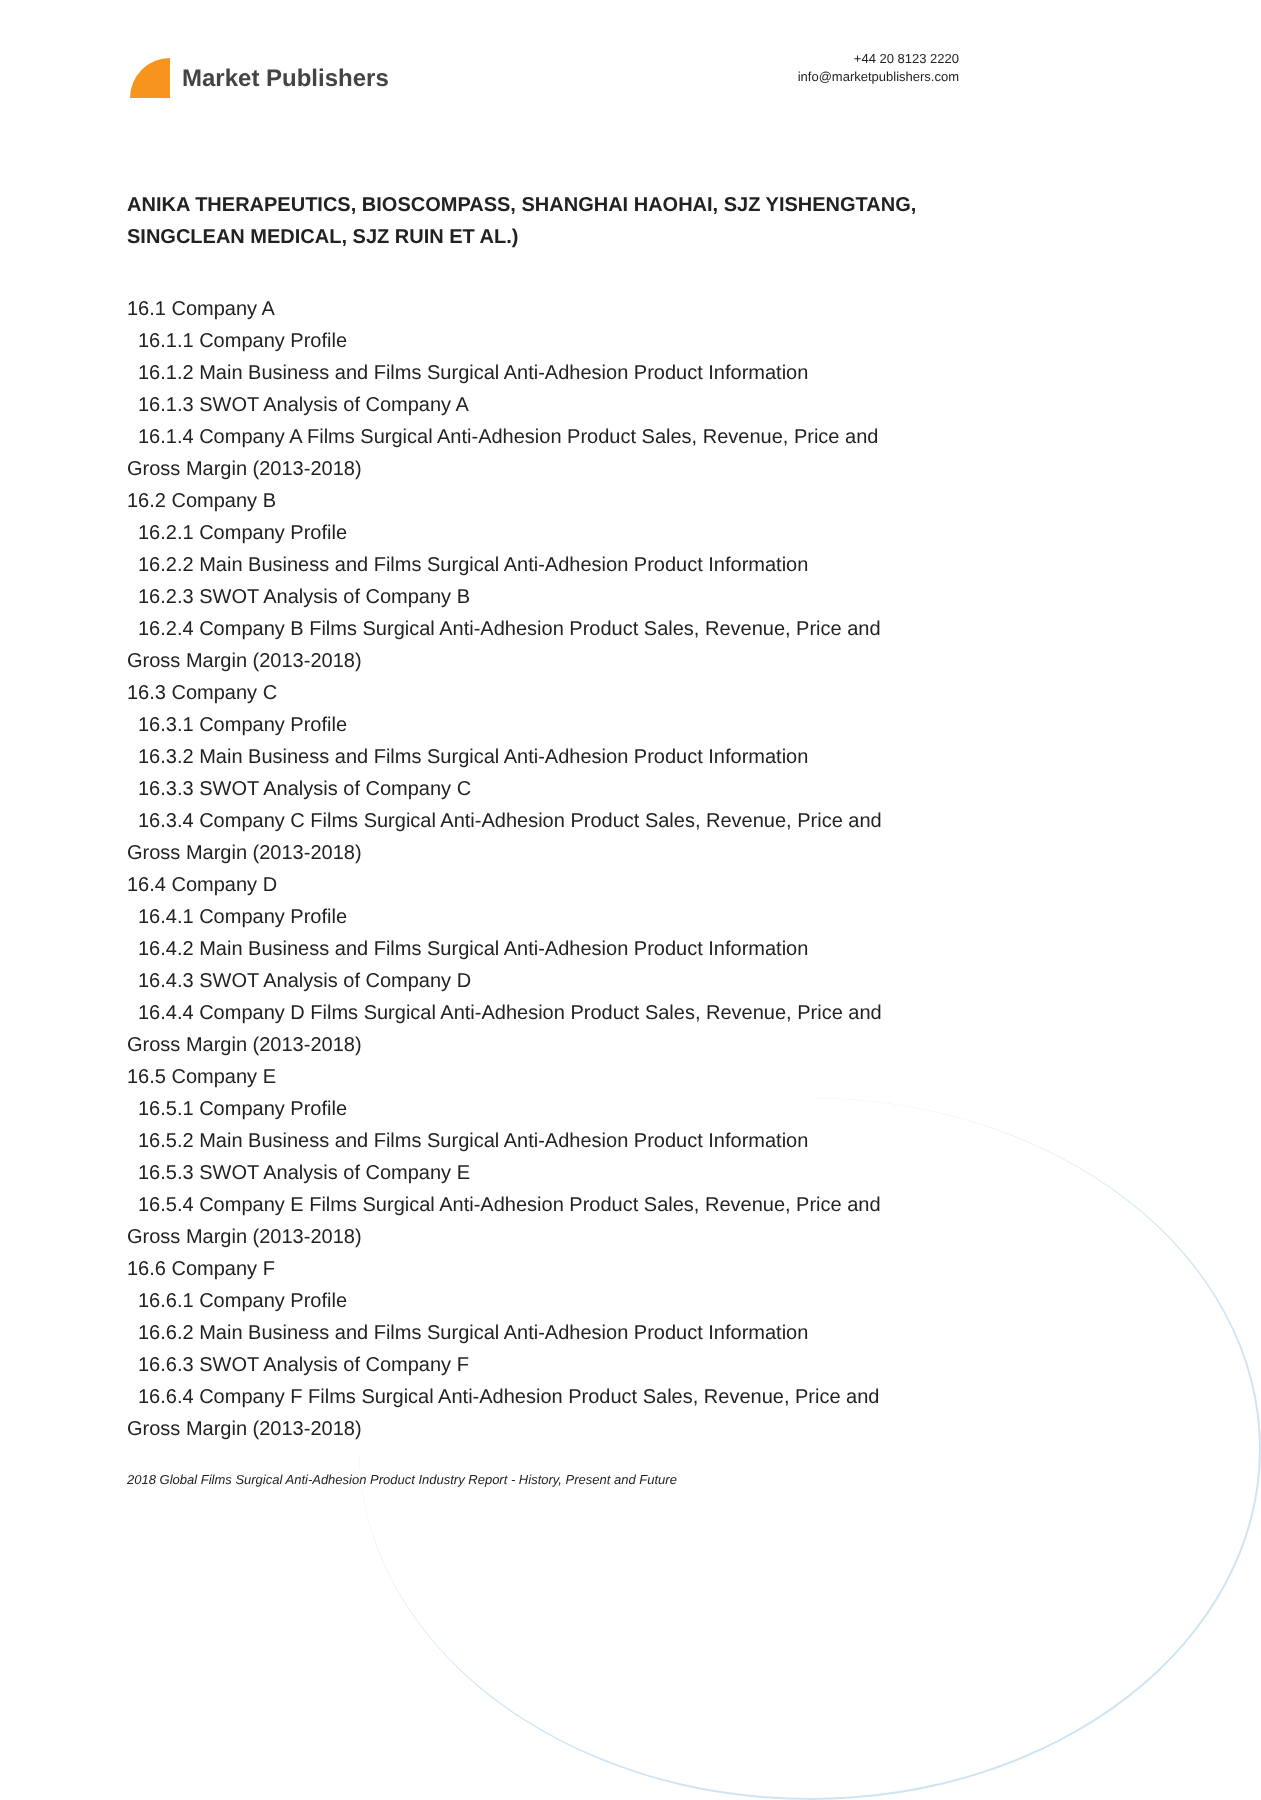Market Publishers
+44 20 8123 2220
info@marketpublishers.com
ANIKA THERAPEUTICS, BIOSCOMPASS, SHANGHAI HAOHAI, SJZ YISHENGTANG, SINGCLEAN MEDICAL, SJZ RUIN ET AL.)
16.1 Company A
16.1.1 Company Profile
16.1.2 Main Business and Films Surgical Anti-Adhesion Product Information
16.1.3 SWOT Analysis of Company A
16.1.4 Company A Films Surgical Anti-Adhesion Product Sales, Revenue, Price and
Gross Margin (2013-2018)
16.2 Company B
16.2.1 Company Profile
16.2.2 Main Business and Films Surgical Anti-Adhesion Product Information
16.2.3 SWOT Analysis of Company B
16.2.4 Company B Films Surgical Anti-Adhesion Product Sales, Revenue, Price and
Gross Margin (2013-2018)
16.3 Company C
16.3.1 Company Profile
16.3.2 Main Business and Films Surgical Anti-Adhesion Product Information
16.3.3 SWOT Analysis of Company C
16.3.4 Company C Films Surgical Anti-Adhesion Product Sales, Revenue, Price and
Gross Margin (2013-2018)
16.4 Company D
16.4.1 Company Profile
16.4.2 Main Business and Films Surgical Anti-Adhesion Product Information
16.4.3 SWOT Analysis of Company D
16.4.4 Company D Films Surgical Anti-Adhesion Product Sales, Revenue, Price and
Gross Margin (2013-2018)
16.5 Company E
16.5.1 Company Profile
16.5.2 Main Business and Films Surgical Anti-Adhesion Product Information
16.5.3 SWOT Analysis of Company E
16.5.4 Company E Films Surgical Anti-Adhesion Product Sales, Revenue, Price and
Gross Margin (2013-2018)
16.6 Company F
16.6.1 Company Profile
16.6.2 Main Business and Films Surgical Anti-Adhesion Product Information
16.6.3 SWOT Analysis of Company F
16.6.4 Company F Films Surgical Anti-Adhesion Product Sales, Revenue, Price and
Gross Margin (2013-2018)
2018 Global Films Surgical Anti-Adhesion Product Industry Report - History, Present and Future